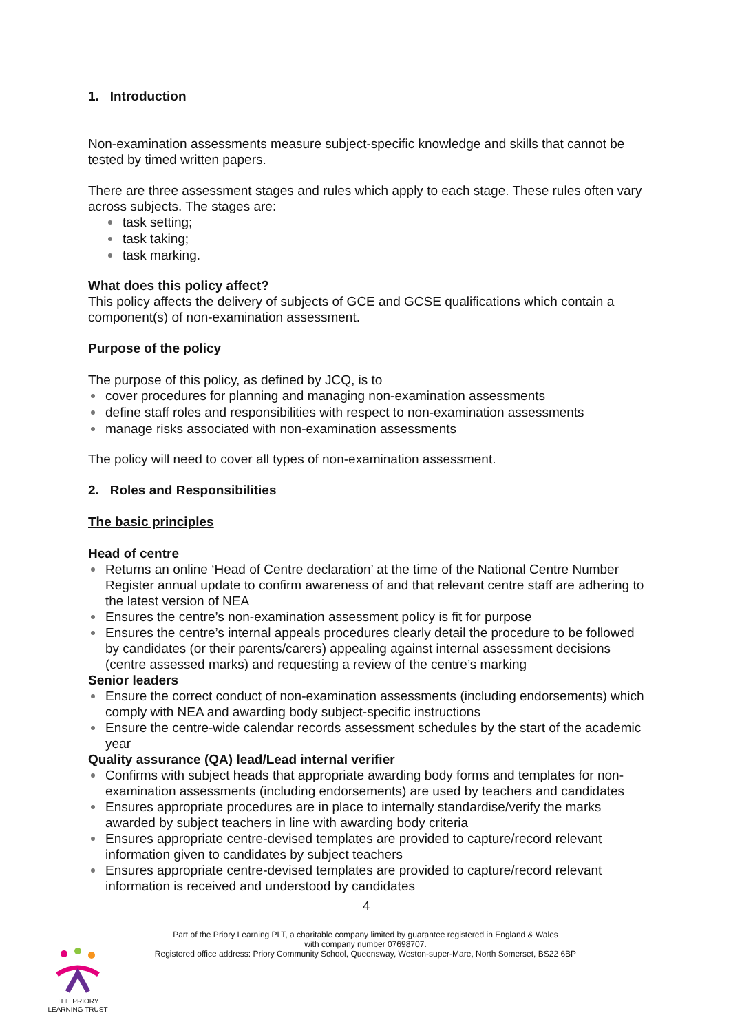1. Introduction
Non-examination assessments measure subject-specific knowledge and skills that cannot be tested by timed written papers.
There are three assessment stages and rules which apply to each stage. These rules often vary across subjects. The stages are:
task setting;
task taking;
task marking.
What does this policy affect?
This policy affects the delivery of subjects of GCE and GCSE qualifications which contain a component(s) of non-examination assessment.
Purpose of the policy
The purpose of this policy, as defined by JCQ, is to
cover procedures for planning and managing non-examination assessments
define staff roles and responsibilities with respect to non-examination assessments
manage risks associated with non-examination assessments
The policy will need to cover all types of non-examination assessment.
2. Roles and Responsibilities
The basic principles
Head of centre
Returns an online ‘Head of Centre declaration’ at the time of the National Centre Number Register annual update to confirm awareness of and that relevant centre staff are adhering to the latest version of NEA
Ensures the centre’s non-examination assessment policy is fit for purpose
Ensures the centre’s internal appeals procedures clearly detail the procedure to be followed by candidates (or their parents/carers) appealing against internal assessment decisions (centre assessed marks) and requesting a review of the centre’s marking
Senior leaders
Ensure the correct conduct of non-examination assessments (including endorsements) which comply with NEA and awarding body subject-specific instructions
Ensure the centre-wide calendar records assessment schedules by the start of the academic year
Quality assurance (QA) lead/Lead internal verifier
Confirms with subject heads that appropriate awarding body forms and templates for non-examination assessments (including endorsements) are used by teachers and candidates
Ensures appropriate procedures are in place to internally standardise/verify the marks awarded by subject teachers in line with awarding body criteria
Ensures appropriate centre-devised templates are provided to capture/record relevant information given to candidates by subject teachers
Ensures appropriate centre-devised templates are provided to capture/record relevant information is received and understood by candidates
4
Part of the Priory Learning PLT, a charitable company limited by guarantee registered in England & Wales
with company number 07698707.
Registered office address: Priory Community School, Queensway, Weston-super-Mare, North Somerset, BS22 6BP
THE PRIORY
LEARNING TRUST